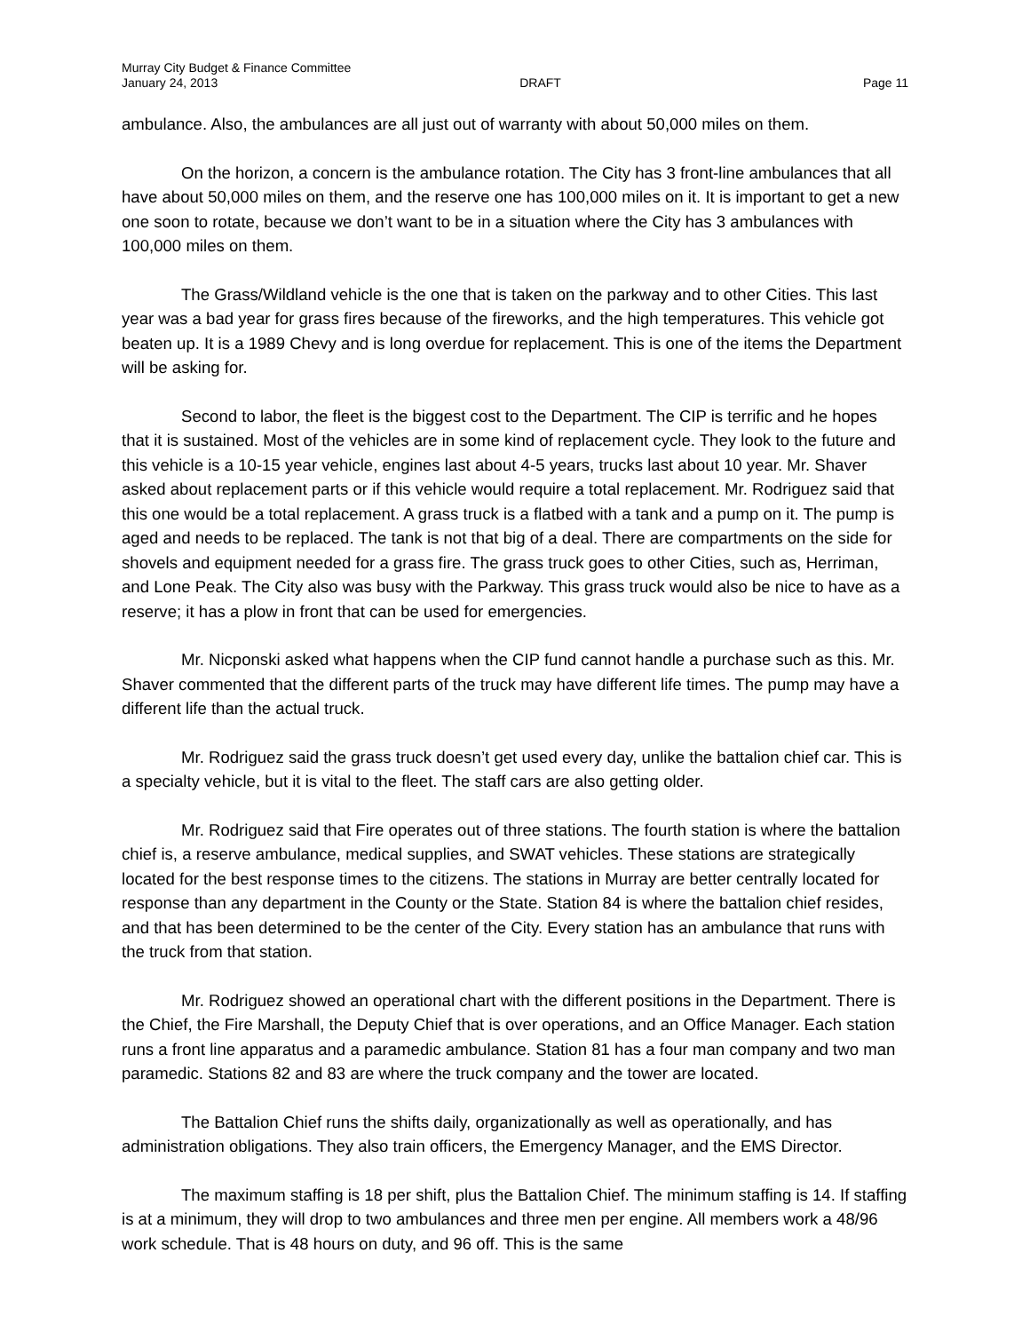Murray City Budget & Finance Committee
January 24, 2013 DRAFT Page 11
ambulance. Also, the ambulances are all just out of warranty with about 50,000 miles on them.
On the horizon, a concern is the ambulance rotation. The City has 3 front-line ambulances that all have about 50,000 miles on them, and the reserve one has 100,000 miles on it. It is important to get a new one soon to rotate, because we don’t want to be in a situation where the City has 3 ambulances with 100,000 miles on them.
The Grass/Wildland vehicle is the one that is taken on the parkway and to other Cities. This last year was a bad year for grass fires because of the fireworks, and the high temperatures. This vehicle got beaten up. It is a 1989 Chevy and is long overdue for replacement. This is one of the items the Department will be asking for.
Second to labor, the fleet is the biggest cost to the Department. The CIP is terrific and he hopes that it is sustained. Most of the vehicles are in some kind of replacement cycle. They look to the future and this vehicle is a 10-15 year vehicle, engines last about 4-5 years, trucks last about 10 year. Mr. Shaver asked about replacement parts or if this vehicle would require a total replacement. Mr. Rodriguez said that this one would be a total replacement. A grass truck is a flatbed with a tank and a pump on it. The pump is aged and needs to be replaced. The tank is not that big of a deal. There are compartments on the side for shovels and equipment needed for a grass fire. The grass truck goes to other Cities, such as, Herriman, and Lone Peak. The City also was busy with the Parkway. This grass truck would also be nice to have as a reserve; it has a plow in front that can be used for emergencies.
Mr. Nicponski asked what happens when the CIP fund cannot handle a purchase such as this. Mr. Shaver commented that the different parts of the truck may have different life times. The pump may have a different life than the actual truck.
Mr. Rodriguez said the grass truck doesn’t get used every day, unlike the battalion chief car. This is a specialty vehicle, but it is vital to the fleet. The staff cars are also getting older.
Mr. Rodriguez said that Fire operates out of three stations. The fourth station is where the battalion chief is, a reserve ambulance, medical supplies, and SWAT vehicles. These stations are strategically located for the best response times to the citizens. The stations in Murray are better centrally located for response than any department in the County or the State. Station 84 is where the battalion chief resides, and that has been determined to be the center of the City. Every station has an ambulance that runs with the truck from that station.
Mr. Rodriguez showed an operational chart with the different positions in the Department. There is the Chief, the Fire Marshall, the Deputy Chief that is over operations, and an Office Manager. Each station runs a front line apparatus and a paramedic ambulance. Station 81 has a four man company and two man paramedic. Stations 82 and 83 are where the truck company and the tower are located.
The Battalion Chief runs the shifts daily, organizationally as well as operationally, and has administration obligations. They also train officers, the Emergency Manager, and the EMS Director.
The maximum staffing is 18 per shift, plus the Battalion Chief. The minimum staffing is 14. If staffing is at a minimum, they will drop to two ambulances and three men per engine. All members work a 48/96 work schedule. That is 48 hours on duty, and 96 off. This is the same